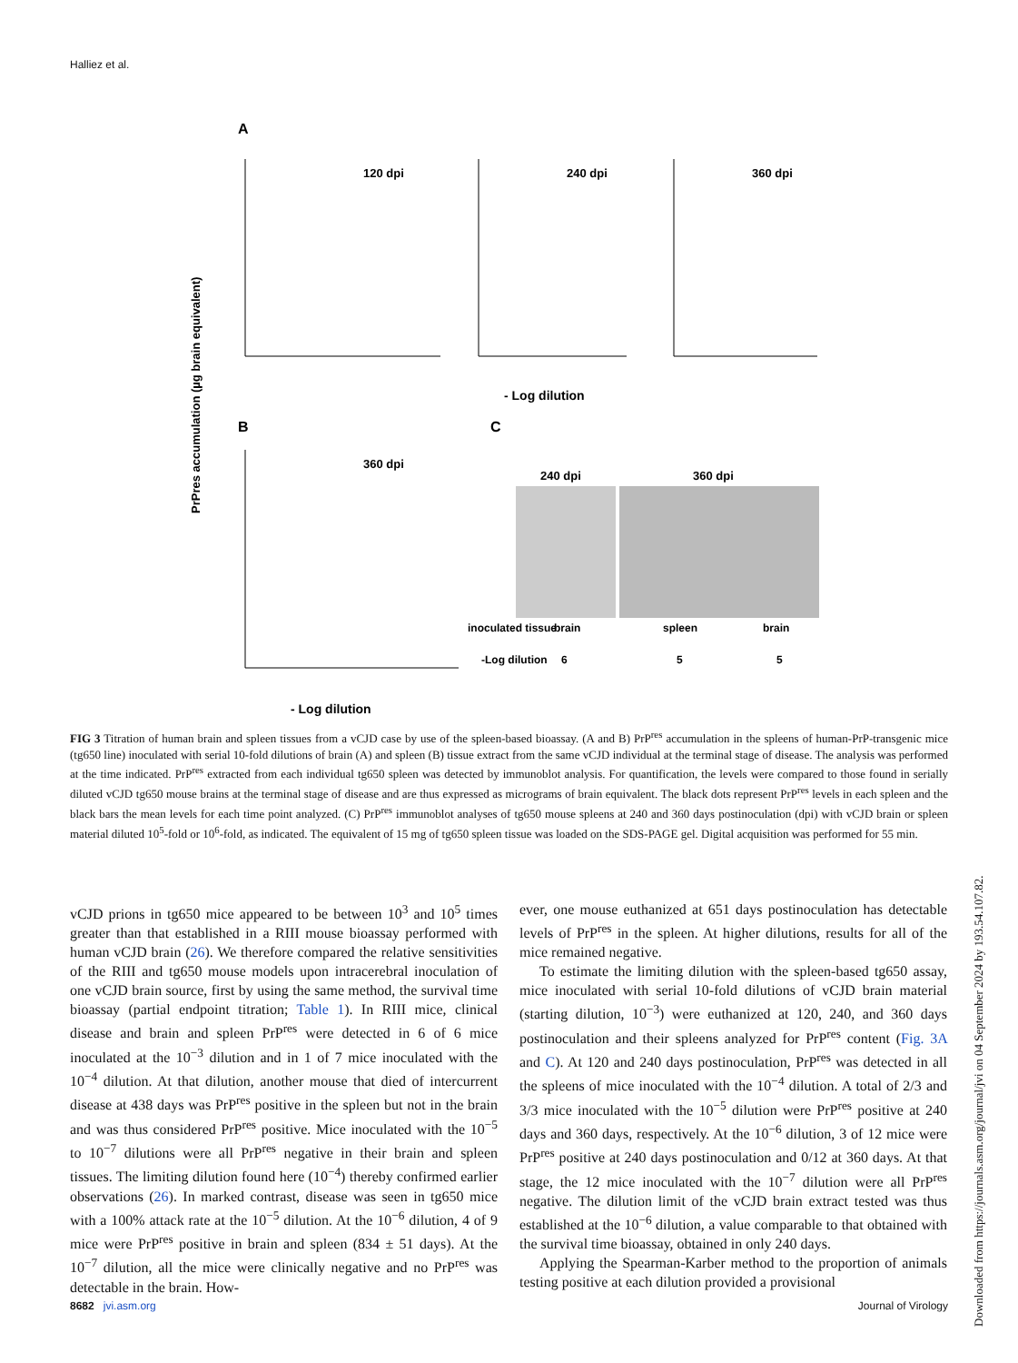Halliez et al.
A
120 dpi
240 dpi
360 dpi
- Log dilution
B
360 dpi
- Log dilution
C
240 dpi
360 dpi
inoculated tissue
brain
spleen
brain
-Log dilution
6
5
5
PrPres accumulation (µg brain equivalent)
FIG 3 Titration of human brain and spleen tissues from a vCJD case by use of the spleen-based bioassay. (A and B) PrP<sup>res</sup> accumulation in the spleens of human-PrP-transgenic mice (tg650 line) inoculated with serial 10-fold dilutions of brain (A) and spleen (B) tissue extract from the same vCJD individual at the terminal stage of disease. The analysis was performed at the time indicated. PrP<sup>res</sup> extracted from each individual tg650 spleen was detected by immunoblot analysis. For quantification, the levels were compared to those found in serially diluted vCJD tg650 mouse brains at the terminal stage of disease and are thus expressed as micrograms of brain equivalent. The black dots represent PrP<sup>res</sup> levels in each spleen and the black bars the mean levels for each time point analyzed. (C) PrP<sup>res</sup> immunoblot analyses of tg650 mouse spleens at 240 and 360 days postinoculation (dpi) with vCJD brain or spleen material diluted 10<sup>5</sup>-fold or 10<sup>6</sup>-fold, as indicated. The equivalent of 15 mg of tg650 spleen tissue was loaded on the SDS-PAGE gel. Digital acquisition was performed for 55 min.
vCJD prions in tg650 mice appeared to be between 10<sup>3</sup> and 10<sup>5</sup> times greater than that established in a RIII mouse bioassay performed with human vCJD brain (26). We therefore compared the relative sensitivities of the RIII and tg650 mouse models upon intracerebral inoculation of one vCJD brain source, first by using the same method, the survival time bioassay (partial endpoint titration; Table 1). In RIII mice, clinical disease and brain and spleen PrP<sup>res</sup> were detected in 6 of 6 mice inoculated at the 10<sup>−3</sup> dilution and in 1 of 7 mice inoculated with the 10<sup>−4</sup> dilution. At that dilution, another mouse that died of intercurrent disease at 438 days was PrP<sup>res</sup> positive in the spleen but not in the brain and was thus considered PrP<sup>res</sup> positive. Mice inoculated with the 10<sup>−5</sup> to 10<sup>−7</sup> dilutions were all PrP<sup>res</sup> negative in their brain and spleen tissues. The limiting dilution found here (10<sup>−4</sup>) thereby confirmed earlier observations (26). In marked contrast, disease was seen in tg650 mice with a 100% attack rate at the 10<sup>−5</sup> dilution. At the 10<sup>−6</sup> dilution, 4 of 9 mice were PrP<sup>res</sup> positive in brain and spleen (834 ± 51 days). At the 10<sup>−7</sup> dilution, all the mice were clinically negative and no PrP<sup>res</sup> was detectable in the brain. How-
ever, one mouse euthanized at 651 days postinoculation has detectable levels of PrP<sup>res</sup> in the spleen. At higher dilutions, results for all of the mice remained negative.
To estimate the limiting dilution with the spleen-based tg650 assay, mice inoculated with serial 10-fold dilutions of vCJD brain material (starting dilution, 10<sup>−3</sup>) were euthanized at 120, 240, and 360 days postinoculation and their spleens analyzed for PrP<sup>res</sup> content (Fig. 3A and C). At 120 and 240 days postinoculation, PrP<sup>res</sup> was detected in all the spleens of mice inoculated with the 10<sup>−4</sup> dilution. A total of 2/3 and 3/3 mice inoculated with the 10<sup>−5</sup> dilution were PrP<sup>res</sup> positive at 240 days and 360 days, respectively. At the 10<sup>−6</sup> dilution, 3 of 12 mice were PrP<sup>res</sup> positive at 240 days postinoculation and 0/12 at 360 days. At that stage, the 12 mice inoculated with the 10<sup>−7</sup> dilution were all PrP<sup>res</sup> negative. The dilution limit of the vCJD brain extract tested was thus established at the 10<sup>−6</sup> dilution, a value comparable to that obtained with the survival time bioassay, obtained in only 240 days.
Applying the Spearman-Karber method to the proportion of animals testing positive at each dilution provided a provisional
8682 jvi.asm.org Journal of Virology
Downloaded from https://journals.asm.org/journal/jvi on 04 September 2024 by 193.54.107.82.